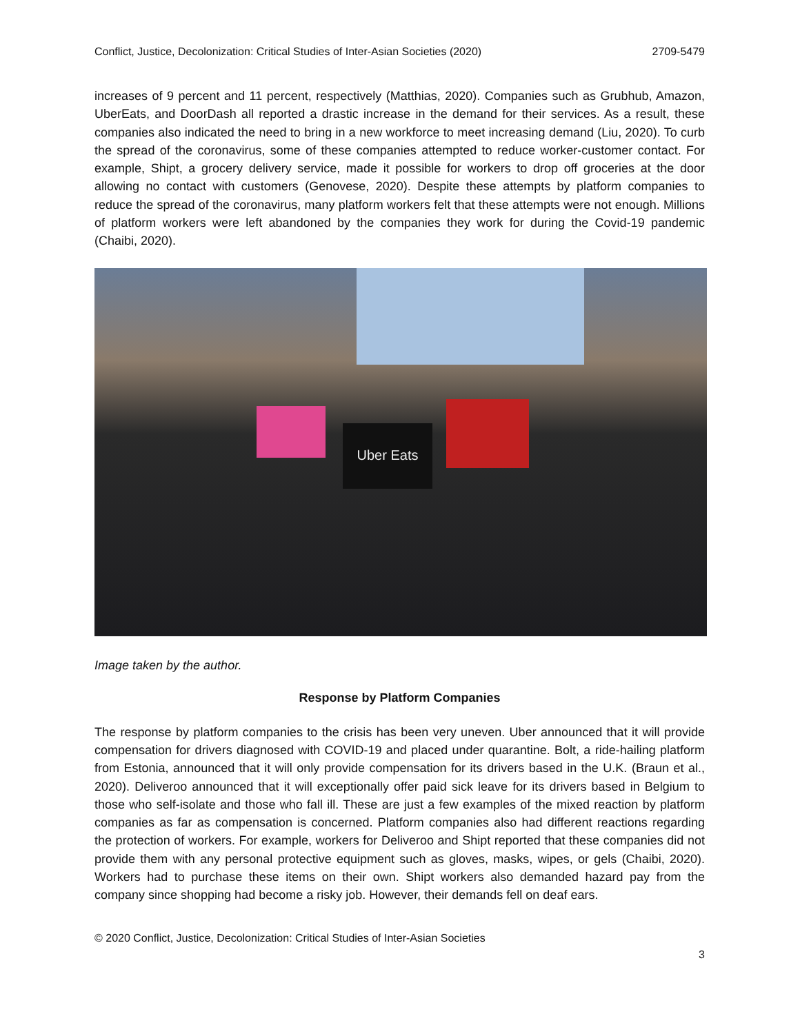Conflict, Justice, Decolonization: Critical Studies of Inter-Asian Societies (2020) 2709-5479
increases of 9 percent and 11 percent, respectively (Matthias, 2020). Companies such as Grubhub, Amazon, UberEats, and DoorDash all reported a drastic increase in the demand for their services. As a result, these companies also indicated the need to bring in a new workforce to meet increasing demand (Liu, 2020). To curb the spread of the coronavirus, some of these companies attempted to reduce worker-customer contact. For example, Shipt, a grocery delivery service, made it possible for workers to drop off groceries at the door allowing no contact with customers (Genovese, 2020). Despite these attempts by platform companies to reduce the spread of the coronavirus, many platform workers felt that these attempts were not enough. Millions of platform workers were left abandoned by the companies they work for during the Covid-19 pandemic (Chaibi, 2020).
Uber Eats
Image taken by the author.
Response by Platform Companies
The response by platform companies to the crisis has been very uneven. Uber announced that it will provide compensation for drivers diagnosed with COVID-19 and placed under quarantine. Bolt, a ride-hailing platform from Estonia, announced that it will only provide compensation for its drivers based in the U.K. (Braun et al., 2020). Deliveroo announced that it will exceptionally offer paid sick leave for its drivers based in Belgium to those who self-isolate and those who fall ill. These are just a few examples of the mixed reaction by platform companies as far as compensation is concerned. Platform companies also had different reactions regarding the protection of workers. For example, workers for Deliveroo and Shipt reported that these companies did not provide them with any personal protective equipment such as gloves, masks, wipes, or gels (Chaibi, 2020). Workers had to purchase these items on their own. Shipt workers also demanded hazard pay from the company since shopping had become a risky job. However, their demands fell on deaf ears.
© 2020 Conflict, Justice, Decolonization: Critical Studies of Inter-Asian Societies
3